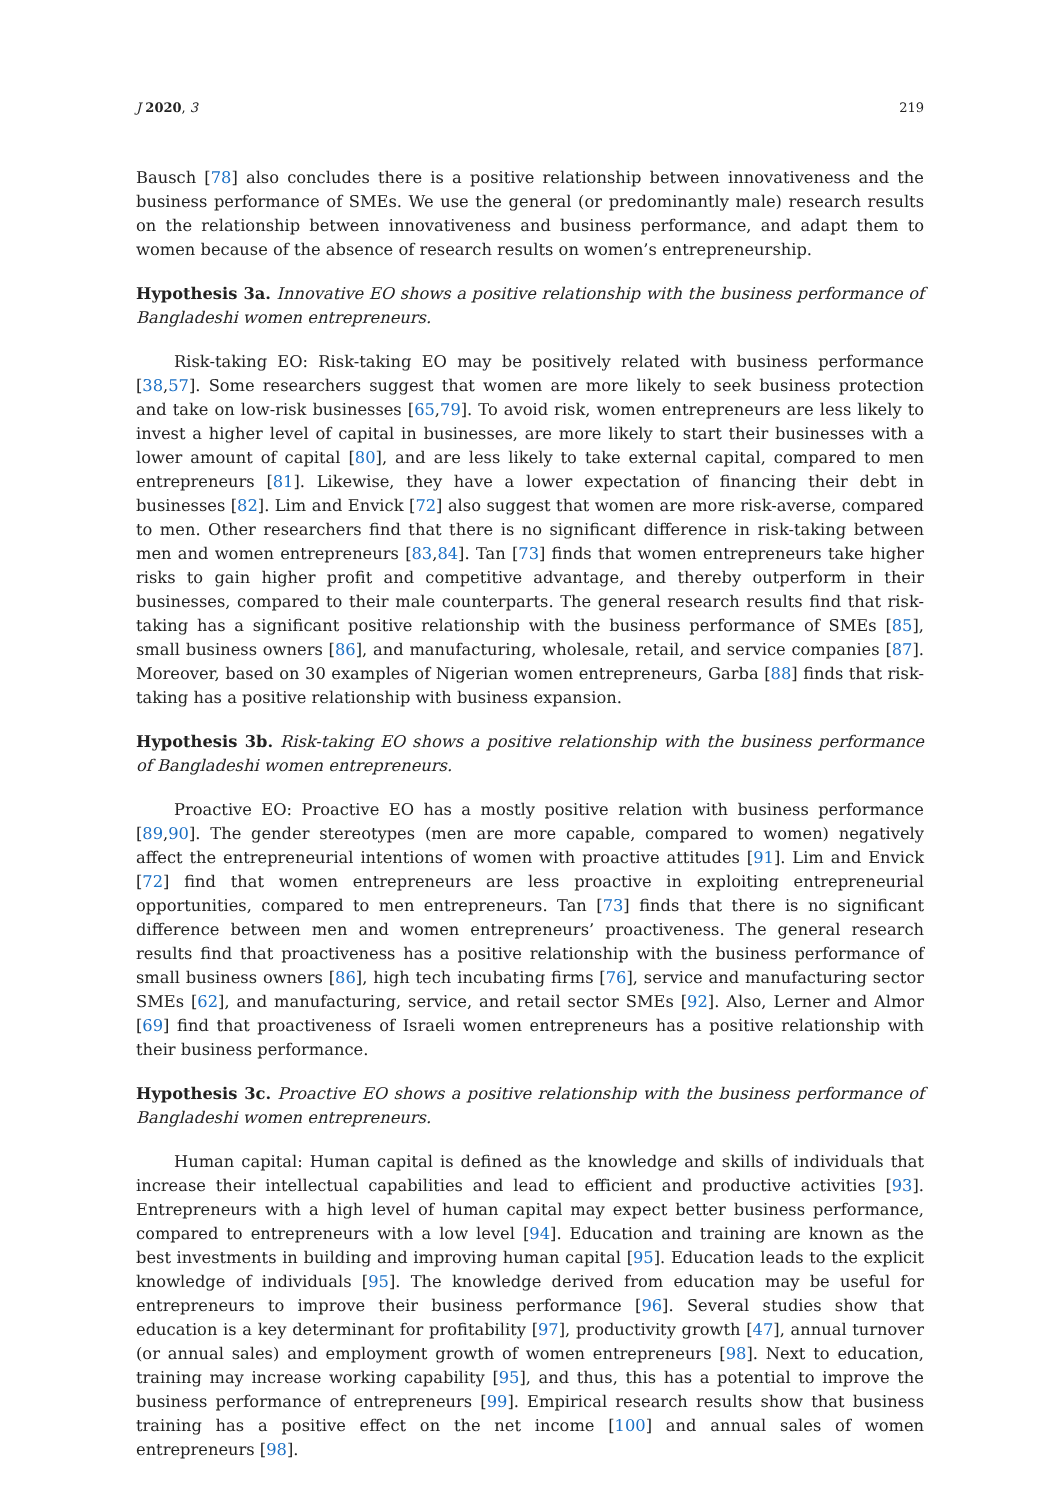J 2020, 3 219
Bausch [78] also concludes there is a positive relationship between innovativeness and the business performance of SMEs. We use the general (or predominantly male) research results on the relationship between innovativeness and business performance, and adapt them to women because of the absence of research results on women’s entrepreneurship.
Hypothesis 3a. Innovative EO shows a positive relationship with the business performance of Bangladeshi women entrepreneurs.
Risk-taking EO: Risk-taking EO may be positively related with business performance [38,57]. Some researchers suggest that women are more likely to seek business protection and take on low-risk businesses [65,79]. To avoid risk, women entrepreneurs are less likely to invest a higher level of capital in businesses, are more likely to start their businesses with a lower amount of capital [80], and are less likely to take external capital, compared to men entrepreneurs [81]. Likewise, they have a lower expectation of financing their debt in businesses [82]. Lim and Envick [72] also suggest that women are more risk-averse, compared to men. Other researchers find that there is no significant difference in risk-taking between men and women entrepreneurs [83,84]. Tan [73] finds that women entrepreneurs take higher risks to gain higher profit and competitive advantage, and thereby outperform in their businesses, compared to their male counterparts. The general research results find that risk-taking has a significant positive relationship with the business performance of SMEs [85], small business owners [86], and manufacturing, wholesale, retail, and service companies [87]. Moreover, based on 30 examples of Nigerian women entrepreneurs, Garba [88] finds that risk-taking has a positive relationship with business expansion.
Hypothesis 3b. Risk-taking EO shows a positive relationship with the business performance of Bangladeshi women entrepreneurs.
Proactive EO: Proactive EO has a mostly positive relation with business performance [89,90]. The gender stereotypes (men are more capable, compared to women) negatively affect the entrepreneurial intentions of women with proactive attitudes [91]. Lim and Envick [72] find that women entrepreneurs are less proactive in exploiting entrepreneurial opportunities, compared to men entrepreneurs. Tan [73] finds that there is no significant difference between men and women entrepreneurs’ proactiveness. The general research results find that proactiveness has a positive relationship with the business performance of small business owners [86], high tech incubating firms [76], service and manufacturing sector SMEs [62], and manufacturing, service, and retail sector SMEs [92]. Also, Lerner and Almor [69] find that proactiveness of Israeli women entrepreneurs has a positive relationship with their business performance.
Hypothesis 3c. Proactive EO shows a positive relationship with the business performance of Bangladeshi women entrepreneurs.
Human capital: Human capital is defined as the knowledge and skills of individuals that increase their intellectual capabilities and lead to efficient and productive activities [93]. Entrepreneurs with a high level of human capital may expect better business performance, compared to entrepreneurs with a low level [94]. Education and training are known as the best investments in building and improving human capital [95]. Education leads to the explicit knowledge of individuals [95]. The knowledge derived from education may be useful for entrepreneurs to improve their business performance [96]. Several studies show that education is a key determinant for profitability [97], productivity growth [47], annual turnover (or annual sales) and employment growth of women entrepreneurs [98]. Next to education, training may increase working capability [95], and thus, this has a potential to improve the business performance of entrepreneurs [99]. Empirical research results show that business training has a positive effect on the net income [100] and annual sales of women entrepreneurs [98].